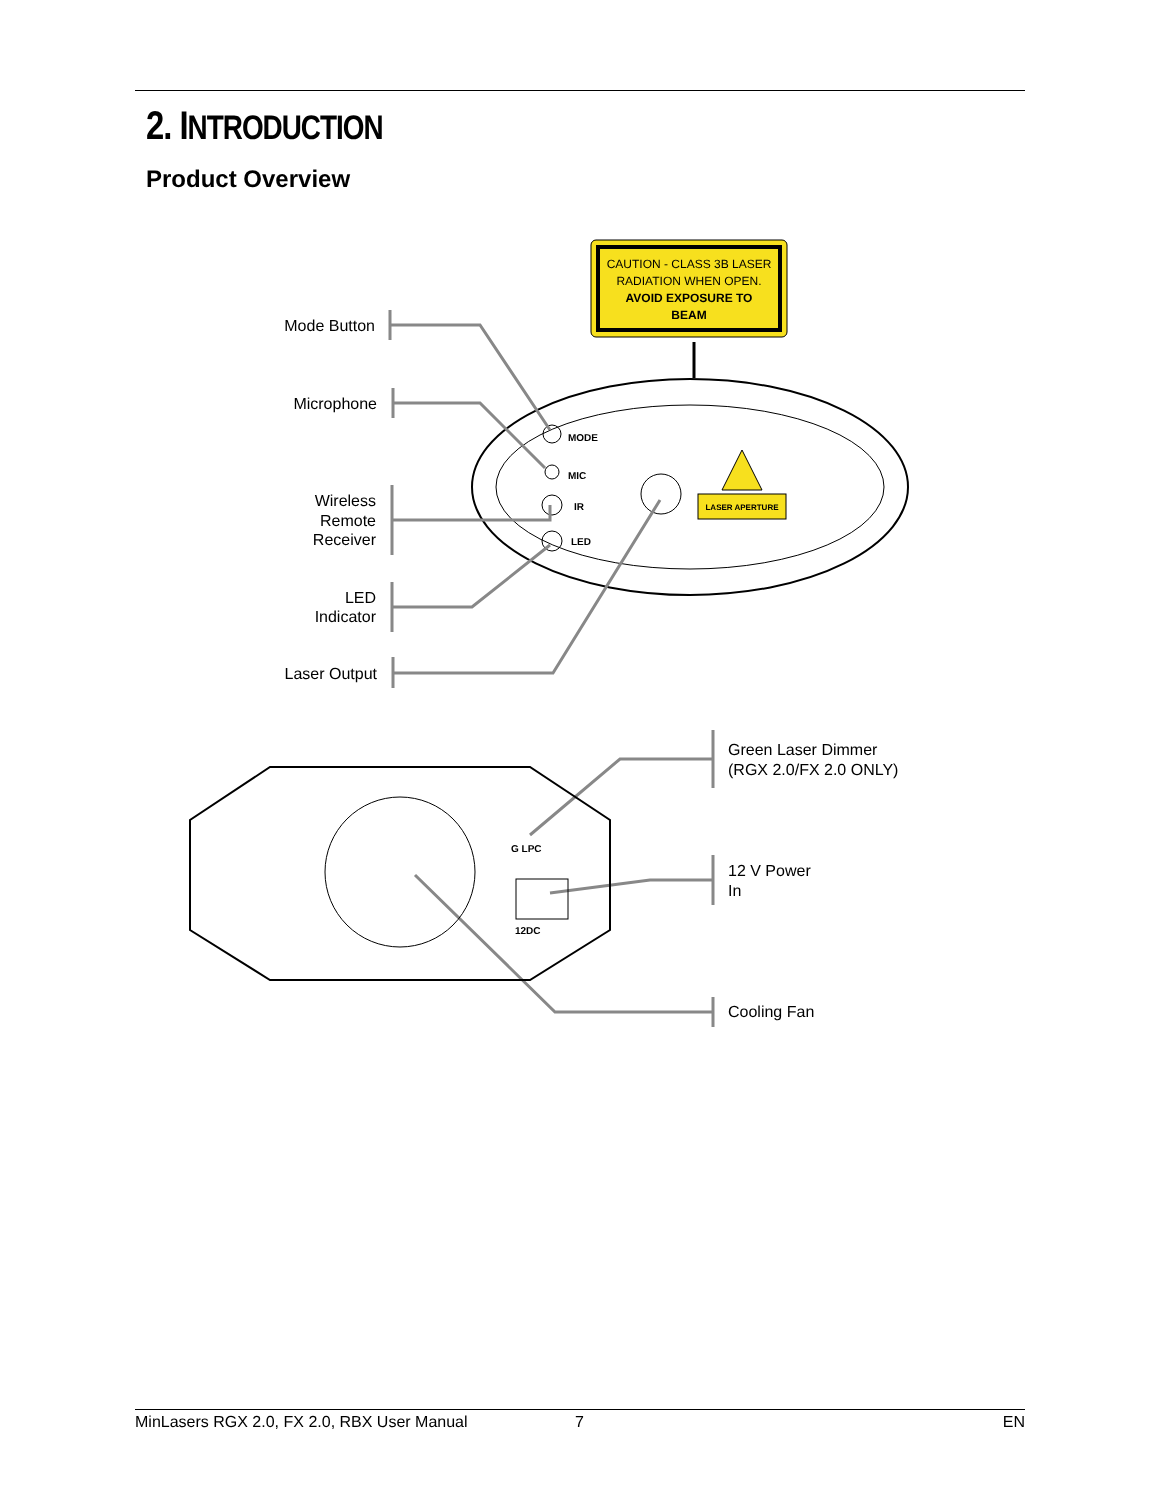2. INTRODUCTION
Product Overview
CAUTION - CLASS 3B LASER
RADIATION WHEN OPEN.
AVOID EXPOSURE TO
BEAM
MODE
MIC
IR
LED
LASER APERTURE
Mode Button
Microphone
Wireless
Remote
Receiver
LED
Indicator
Laser Output
12DC
G LPC
Green Laser Dimmer
(RGX 2.0/FX 2.0 ONLY)
12 V Power
In
Cooling Fan
MinLasers RGX 2.0, FX 2.0, RBX User Manual 7 EN